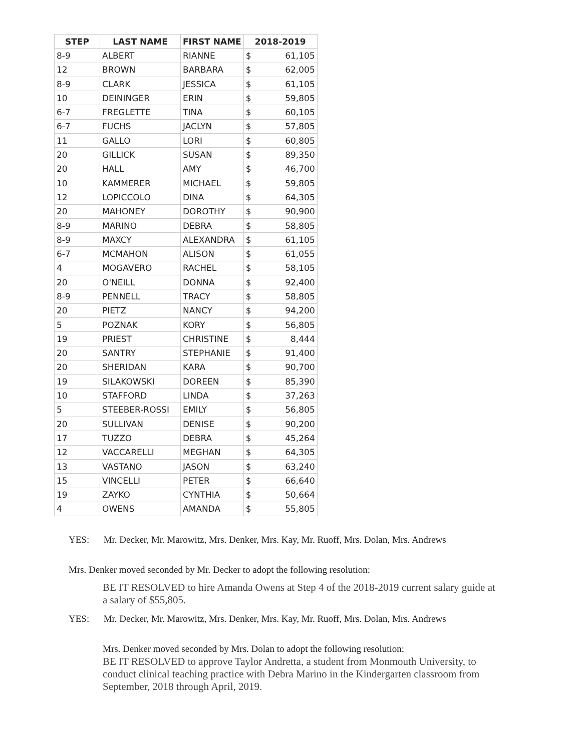| STEP | LAST NAME | FIRST NAME | 2018-2019 | |
| --- | --- | --- | --- | --- |
| 8-9 | ALBERT | RIANNE | $ | 61,105 |
| 12 | BROWN | BARBARA | $ | 62,005 |
| 8-9 | CLARK | JESSICA | $ | 61,105 |
| 10 | DEININGER | ERIN | $ | 59,805 |
| 6-7 | FREGLETTE | TINA | $ | 60,105 |
| 6-7 | FUCHS | JACLYN | $ | 57,805 |
| 11 | GALLO | LORI | $ | 60,805 |
| 20 | GILLICK | SUSAN | $ | 89,350 |
| 20 | HALL | AMY | $ | 46,700 |
| 10 | KAMMERER | MICHAEL | $ | 59,805 |
| 12 | LOPICCOLO | DINA | $ | 64,305 |
| 20 | MAHONEY | DOROTHY | $ | 90,900 |
| 8-9 | MARINO | DEBRA | $ | 58,805 |
| 8-9 | MAXCY | ALEXANDRA | $ | 61,105 |
| 6-7 | MCMAHON | ALISON | $ | 61,055 |
| 4 | MOGAVERO | RACHEL | $ | 58,105 |
| 20 | O'NEILL | DONNA | $ | 92,400 |
| 8-9 | PENNELL | TRACY | $ | 58,805 |
| 20 | PIETZ | NANCY | $ | 94,200 |
| 5 | POZNAK | KORY | $ | 56,805 |
| 19 | PRIEST | CHRISTINE | $ | 8,444 |
| 20 | SANTRY | STEPHANIE | $ | 91,400 |
| 20 | SHERIDAN | KARA | $ | 90,700 |
| 19 | SILAKOWSKI | DOREEN | $ | 85,390 |
| 10 | STAFFORD | LINDA | $ | 37,263 |
| 5 | STEEBER-ROSSI | EMILY | $ | 56,805 |
| 20 | SULLIVAN | DENISE | $ | 90,200 |
| 17 | TUZZO | DEBRA | $ | 45,264 |
| 12 | VACCARELLI | MEGHAN | $ | 64,305 |
| 13 | VASTANO | JASON | $ | 63,240 |
| 15 | VINCELLI | PETER | $ | 66,640 |
| 19 | ZAYKO | CYNTHIA | $ | 50,664 |
| 4 | OWENS | AMANDA | $ | 55,805 |
YES: Mr. Decker, Mr. Marowitz, Mrs. Denker, Mrs. Kay, Mr. Ruoff, Mrs. Dolan, Mrs. Andrews
Mrs. Denker moved seconded by Mr. Decker to adopt the following resolution:
BE IT RESOLVED to hire Amanda Owens at Step 4 of the 2018-2019 current salary guide at a salary of $55,805.
YES: Mr. Decker, Mr. Marowitz, Mrs. Denker, Mrs. Kay, Mr. Ruoff, Mrs. Dolan, Mrs. Andrews
Mrs. Denker moved seconded by Mrs. Dolan to adopt the following resolution:
BE IT RESOLVED to approve Taylor Andretta, a student from Monmouth University, to conduct clinical teaching practice with Debra Marino in the Kindergarten classroom from September, 2018 through April, 2019.